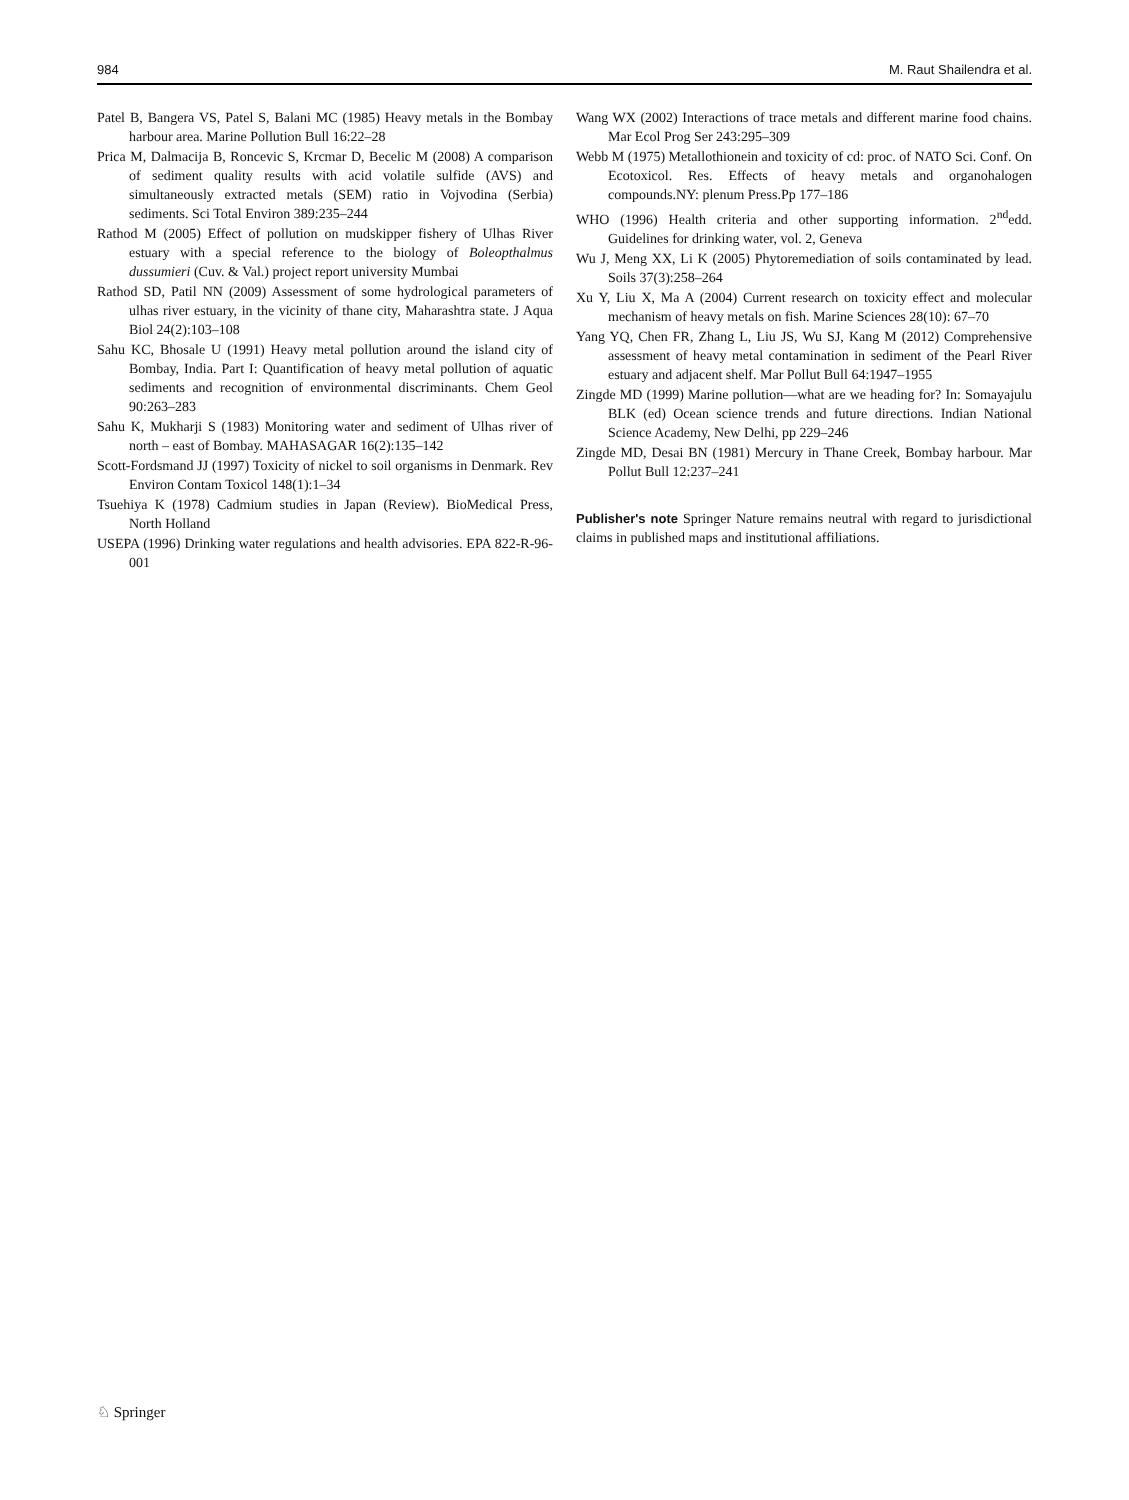984 M. Raut Shailendra et al.
Patel B, Bangera VS, Patel S, Balani MC (1985) Heavy metals in the Bombay harbour area. Marine Pollution Bull 16:22–28
Prica M, Dalmacija B, Roncevic S, Krcmar D, Becelic M (2008) A comparison of sediment quality results with acid volatile sulfide (AVS) and simultaneously extracted metals (SEM) ratio in Vojvodina (Serbia) sediments. Sci Total Environ 389:235–244
Rathod M (2005) Effect of pollution on mudskipper fishery of Ulhas River estuary with a special reference to the biology of Boleopthalmus dussumieri (Cuv. & Val.) project report university Mumbai
Rathod SD, Patil NN (2009) Assessment of some hydrological parameters of ulhas river estuary, in the vicinity of thane city, Maharashtra state. J Aqua Biol 24(2):103–108
Sahu KC, Bhosale U (1991) Heavy metal pollution around the island city of Bombay, India. Part I: Quantification of heavy metal pollution of aquatic sediments and recognition of environmental discriminants. Chem Geol 90:263–283
Sahu K, Mukharji S (1983) Monitoring water and sediment of Ulhas river of north – east of Bombay. MAHASAGAR 16(2):135–142
Scott-Fordsmand JJ (1997) Toxicity of nickel to soil organisms in Denmark. Rev Environ Contam Toxicol 148(1):1–34
Tsuehiya K (1978) Cadmium studies in Japan (Review). BioMedical Press, North Holland
USEPA (1996) Drinking water regulations and health advisories. EPA 822-R-96-001
Wang WX (2002) Interactions of trace metals and different marine food chains. Mar Ecol Prog Ser 243:295–309
Webb M (1975) Metallothionein and toxicity of cd: proc. of NATO Sci. Conf. On Ecotoxicol. Res. Effects of heavy metals and organohalogen compounds.NY: plenum Press.Pp 177–186
WHO (1996) Health criteria and other supporting information. 2<sup>nd</sup>edd. Guidelines for drinking water, vol. 2, Geneva
Wu J, Meng XX, Li K (2005) Phytoremediation of soils contaminated by lead. Soils 37(3):258–264
Xu Y, Liu X, Ma A (2004) Current research on toxicity effect and molecular mechanism of heavy metals on fish. Marine Sciences 28(10): 67–70
Yang YQ, Chen FR, Zhang L, Liu JS, Wu SJ, Kang M (2012) Comprehensive assessment of heavy metal contamination in sediment of the Pearl River estuary and adjacent shelf. Mar Pollut Bull 64:1947–1955
Zingde MD (1999) Marine pollution—what are we heading for? In: Somayajulu BLK (ed) Ocean science trends and future directions. Indian National Science Academy, New Delhi, pp 229–246
Zingde MD, Desai BN (1981) Mercury in Thane Creek, Bombay harbour. Mar Pollut Bull 12:237–241
Publisher's note Springer Nature remains neutral with regard to jurisdictional claims in published maps and institutional affiliations.
♘ Springer